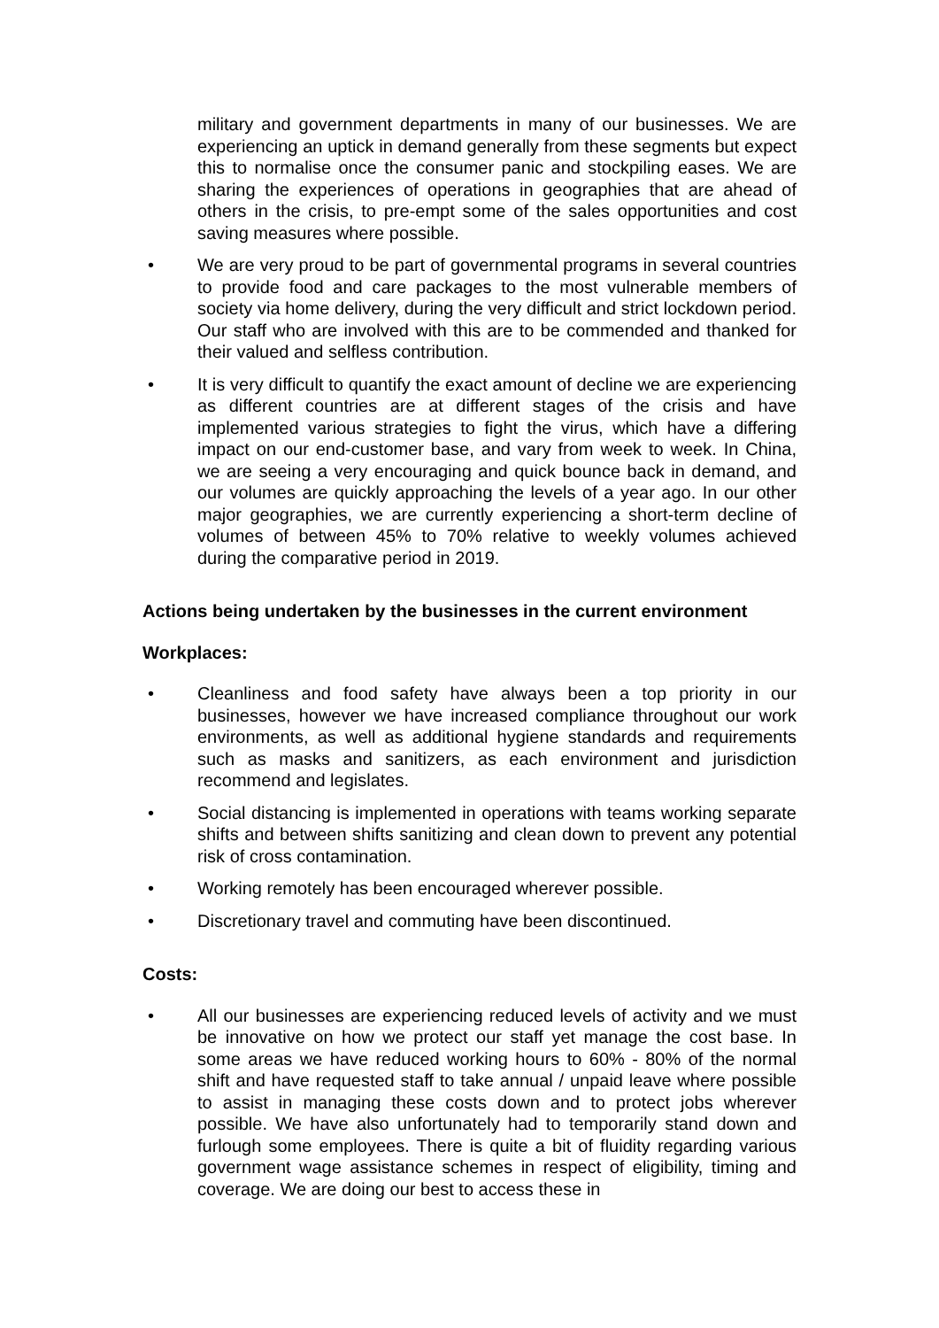military and government departments in many of our businesses. We are experiencing an uptick in demand generally from these segments but expect this to normalise once the consumer panic and stockpiling eases. We are sharing the experiences of operations in geographies that are ahead of others in the crisis, to pre-empt some of the sales opportunities and cost saving measures where possible.
• We are very proud to be part of governmental programs in several countries to provide food and care packages to the most vulnerable members of society via home delivery, during the very difficult and strict lockdown period. Our staff who are involved with this are to be commended and thanked for their valued and selfless contribution.
• It is very difficult to quantify the exact amount of decline we are experiencing as different countries are at different stages of the crisis and have implemented various strategies to fight the virus, which have a differing impact on our end-customer base, and vary from week to week. In China, we are seeing a very encouraging and quick bounce back in demand, and our volumes are quickly approaching the levels of a year ago. In our other major geographies, we are currently experiencing a short-term decline of volumes of between 45% to 70% relative to weekly volumes achieved during the comparative period in 2019.
Actions being undertaken by the businesses in the current environment
Workplaces:
• Cleanliness and food safety have always been a top priority in our businesses, however we have increased compliance throughout our work environments, as well as additional hygiene standards and requirements such as masks and sanitizers, as each environment and jurisdiction recommend and legislates.
• Social distancing is implemented in operations with teams working separate shifts and between shifts sanitizing and clean down to prevent any potential risk of cross contamination.
• Working remotely has been encouraged wherever possible.
• Discretionary travel and commuting have been discontinued.
Costs:
• All our businesses are experiencing reduced levels of activity and we must be innovative on how we protect our staff yet manage the cost base. In some areas we have reduced working hours to 60% - 80% of the normal shift and have requested staff to take annual / unpaid leave where possible to assist in managing these costs down and to protect jobs wherever possible. We have also unfortunately had to temporarily stand down and furlough some employees. There is quite a bit of fluidity regarding various government wage assistance schemes in respect of eligibility, timing and coverage. We are doing our best to access these in